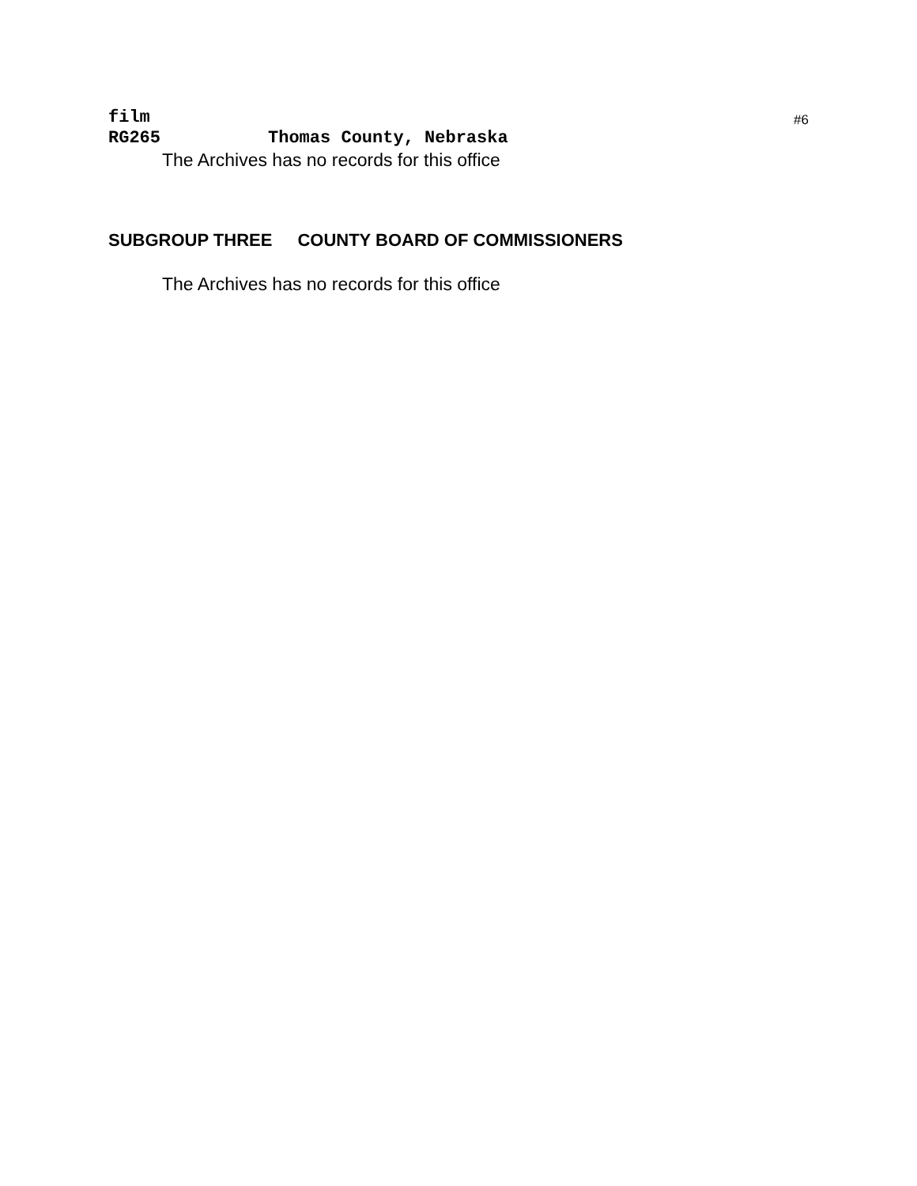#6
film
RG265 Thomas County, Nebraska
The Archives has no records for this office
SUBGROUP THREE COUNTY BOARD OF COMMISSIONERS
The Archives has no records for this office